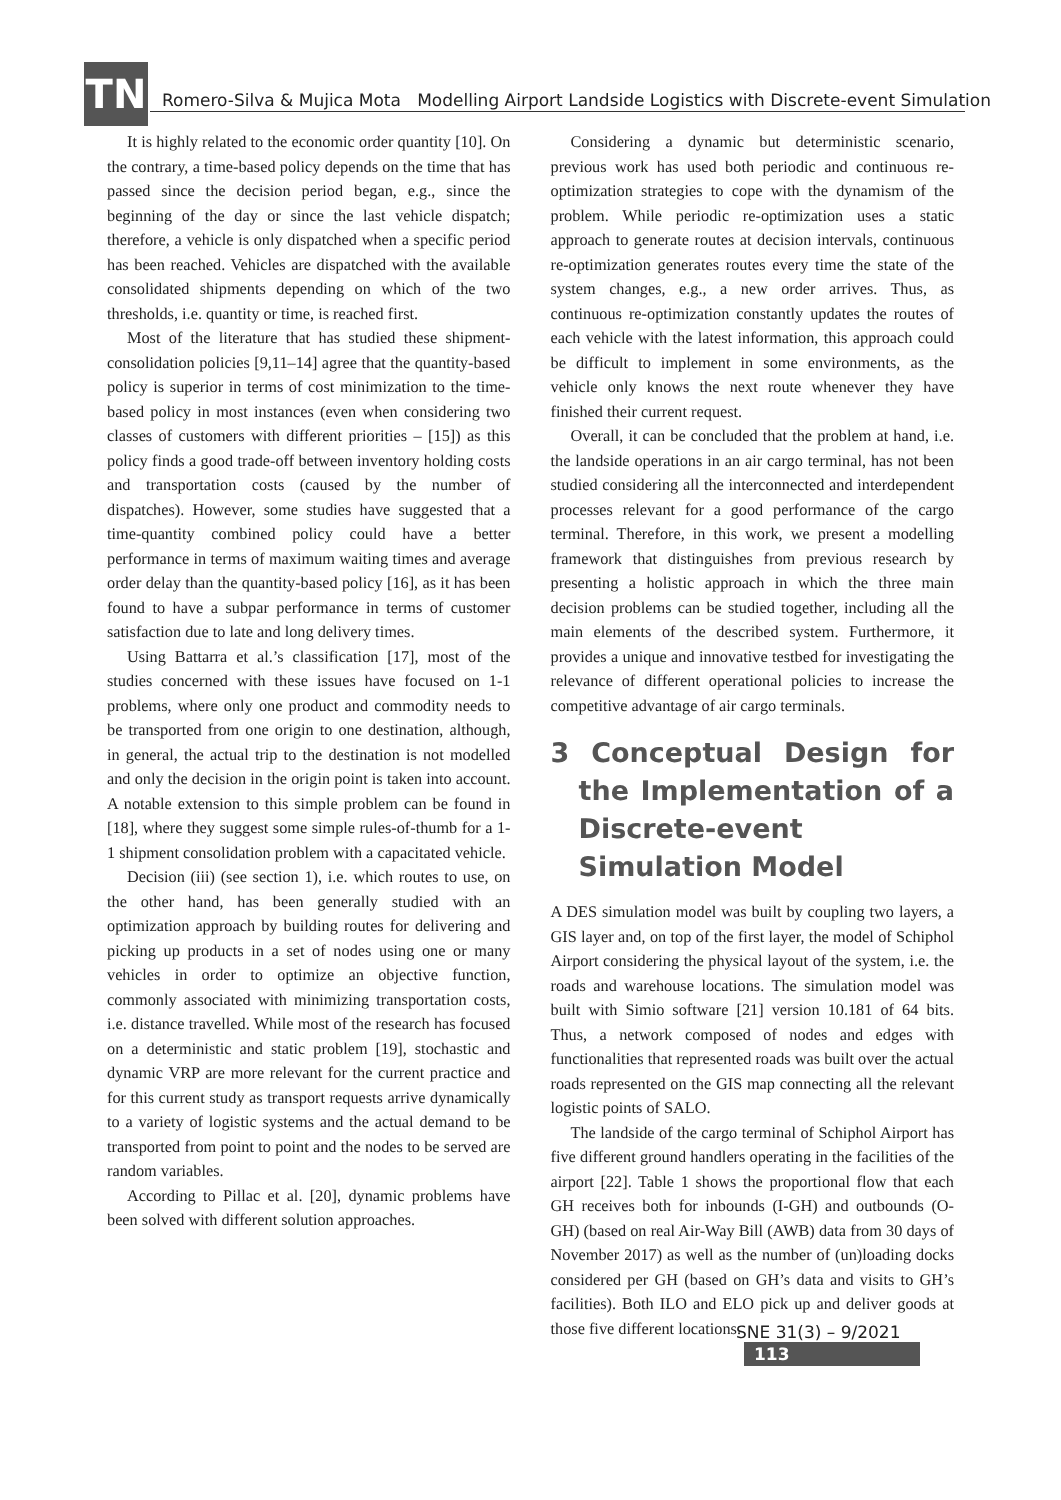TN
Romero-Silva & Mujica Mota Modelling Airport Landside Logistics with Discrete-event Simulation
It is highly related to the economic order quantity [10]. On the contrary, a time-based policy depends on the time that has passed since the decision period began, e.g., since the beginning of the day or since the last vehicle dispatch; therefore, a vehicle is only dispatched when a specific period has been reached. Vehicles are dispatched with the available consolidated shipments depending on which of the two thresholds, i.e. quantity or time, is reached first.
Most of the literature that has studied these shipment-consolidation policies [9,11–14] agree that the quantity-based policy is superior in terms of cost minimization to the time-based policy in most instances (even when considering two classes of customers with different priorities – [15]) as this policy finds a good trade-off between inventory holding costs and transportation costs (caused by the number of dispatches). However, some studies have suggested that a time-quantity combined policy could have a better performance in terms of maximum waiting times and average order delay than the quantity-based policy [16], as it has been found to have a subpar performance in terms of customer satisfaction due to late and long delivery times.
Using Battarra et al.’s classification [17], most of the studies concerned with these issues have focused on 1-1 problems, where only one product and commodity needs to be transported from one origin to one destination, although, in general, the actual trip to the destination is not modelled and only the decision in the origin point is taken into account. A notable extension to this simple problem can be found in [18], where they suggest some simple rules-of-thumb for a 1-1 shipment consolidation problem with a capacitated vehicle.
Decision (iii) (see section 1), i.e. which routes to use, on the other hand, has been generally studied with an optimization approach by building routes for delivering and picking up products in a set of nodes using one or many vehicles in order to optimize an objective function, commonly associated with minimizing transportation costs, i.e. distance travelled. While most of the research has focused on a deterministic and static problem [19], stochastic and dynamic VRP are more relevant for the current practice and for this current study as transport requests arrive dynamically to a variety of logistic systems and the actual demand to be transported from point to point and the nodes to be served are random variables.
According to Pillac et al. [20], dynamic problems have been solved with different solution approaches.
Considering a dynamic but deterministic scenario, previous work has used both periodic and continuous re-optimization strategies to cope with the dynamism of the problem. While periodic re-optimization uses a static approach to generate routes at decision intervals, continuous re-optimization generates routes every time the state of the system changes, e.g., a new order arrives. Thus, as continuous re-optimization constantly updates the routes of each vehicle with the latest information, this approach could be difficult to implement in some environments, as the vehicle only knows the next route whenever they have finished their current request.
Overall, it can be concluded that the problem at hand, i.e. the landside operations in an air cargo terminal, has not been studied considering all the interconnected and interdependent processes relevant for a good performance of the cargo terminal. Therefore, in this work, we present a modelling framework that distinguishes from previous research by presenting a holistic approach in which the three main decision problems can be studied together, including all the main elements of the described system. Furthermore, it provides a unique and innovative testbed for investigating the relevance of different operational policies to increase the competitive advantage of air cargo terminals.
3 Conceptual Design for the Implementation of a Discrete-event Simulation Model
A DES simulation model was built by coupling two layers, a GIS layer and, on top of the first layer, the model of Schiphol Airport considering the physical layout of the system, i.e. the roads and warehouse locations. The simulation model was built with Simio software [21] version 10.181 of 64 bits. Thus, a network composed of nodes and edges with functionalities that represented roads was built over the actual roads represented on the GIS map connecting all the relevant logistic points of SALO.
The landside of the cargo terminal of Schiphol Airport has five different ground handlers operating in the facilities of the airport [22]. Table 1 shows the proportional flow that each GH receives both for inbounds (I-GH) and outbounds (O-GH) (based on real Air-Way Bill (AWB) data from 30 days of November 2017) as well as the number of (un)loading docks considered per GH (based on GH’s data and visits to GH’s facilities). Both ILO and ELO pick up and deliver goods at those five different locations.
SNE 31(3) – 9/2021 113